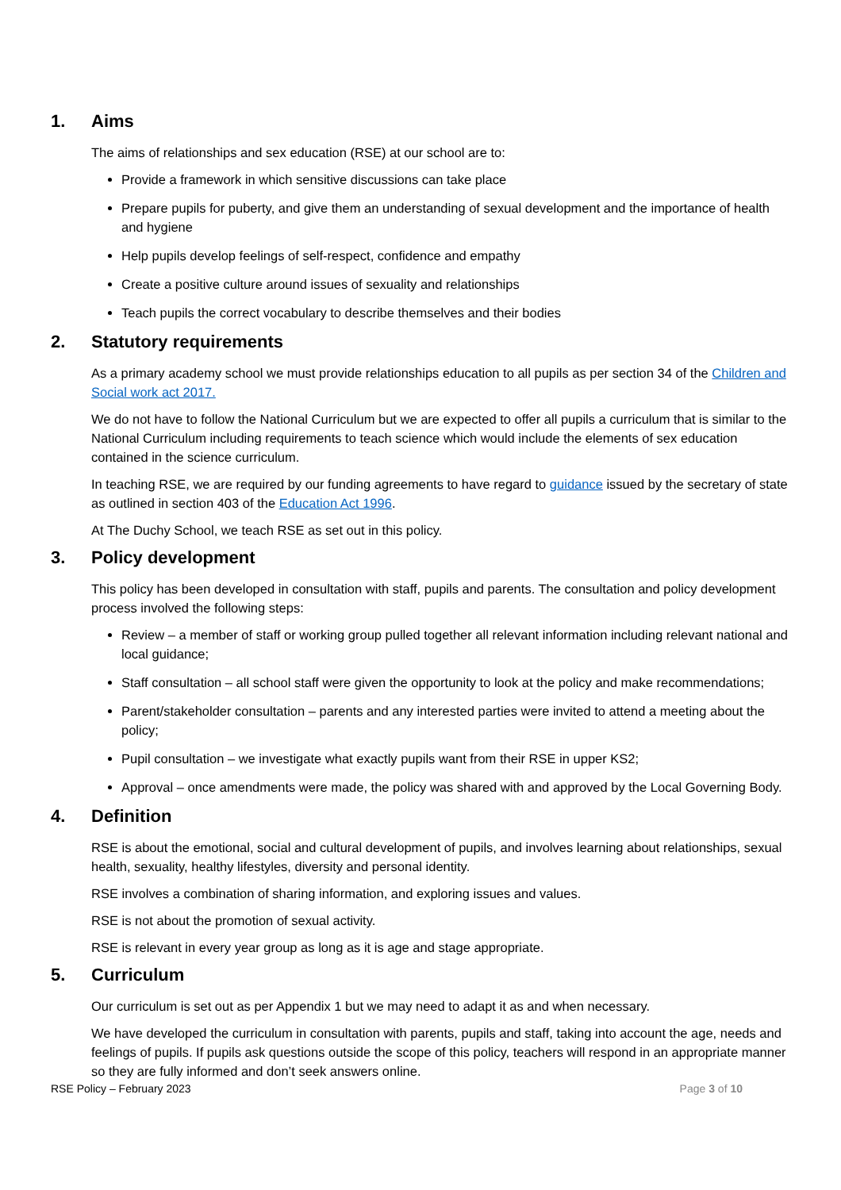1. Aims
The aims of relationships and sex education (RSE) at our school are to:
Provide a framework in which sensitive discussions can take place
Prepare pupils for puberty, and give them an understanding of sexual development and the importance of health and hygiene
Help pupils develop feelings of self-respect, confidence and empathy
Create a positive culture around issues of sexuality and relationships
Teach pupils the correct vocabulary to describe themselves and their bodies
2. Statutory requirements
As a primary academy school we must provide relationships education to all pupils as per section 34 of the Children and Social work act 2017.
We do not have to follow the National Curriculum but we are expected to offer all pupils a curriculum that is similar to the National Curriculum including requirements to teach science which would include the elements of sex education contained in the science curriculum.
In teaching RSE, we are required by our funding agreements to have regard to guidance issued by the secretary of state as outlined in section 403 of the Education Act 1996.
At The Duchy School, we teach RSE as set out in this policy.
3. Policy development
This policy has been developed in consultation with staff, pupils and parents. The consultation and policy development process involved the following steps:
Review – a member of staff or working group pulled together all relevant information including relevant national and local guidance;
Staff consultation – all school staff were given the opportunity to look at the policy and make recommendations;
Parent/stakeholder consultation – parents and any interested parties were invited to attend a meeting about the policy;
Pupil consultation – we investigate what exactly pupils want from their RSE in upper KS2;
Approval – once amendments were made, the policy was shared with and approved by the Local Governing Body.
4. Definition
RSE is about the emotional, social and cultural development of pupils, and involves learning about relationships, sexual health, sexuality, healthy lifestyles, diversity and personal identity.
RSE involves a combination of sharing information, and exploring issues and values.
RSE is not about the promotion of sexual activity.
RSE is relevant in every year group as long as it is age and stage appropriate.
5. Curriculum
Our curriculum is set out as per Appendix 1 but we may need to adapt it as and when necessary.
We have developed the curriculum in consultation with parents, pupils and staff, taking into account the age, needs and feelings of pupils. If pupils ask questions outside the scope of this policy, teachers will respond in an appropriate manner so they are fully informed and don’t seek answers online.
RSE Policy – February 2023 Page 3 of 10